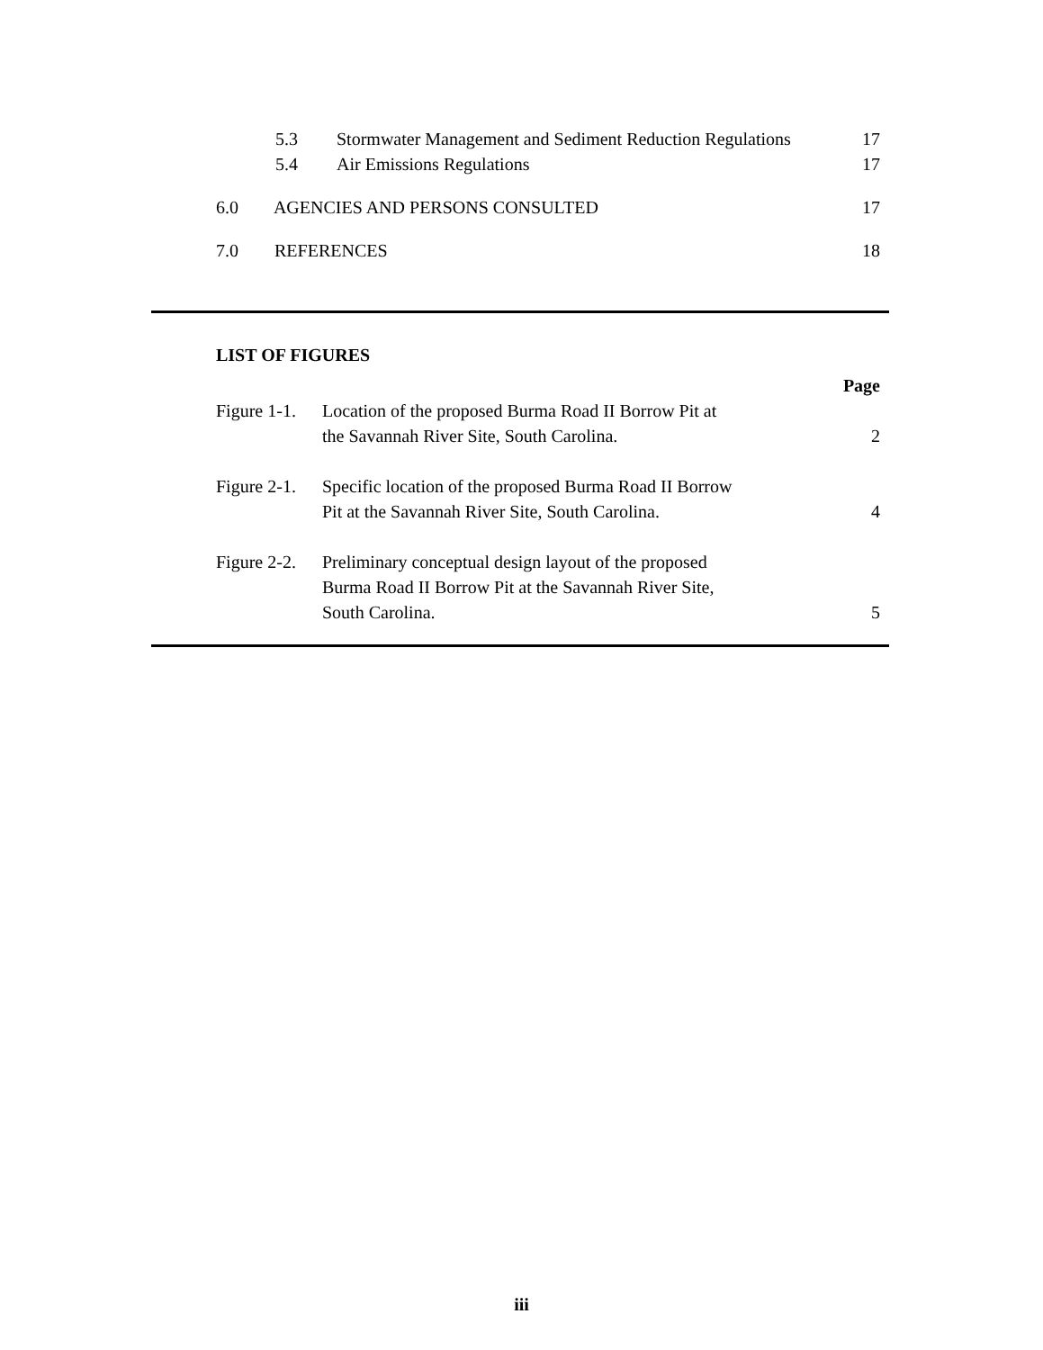| 5.3 | Stormwater Management and Sediment Reduction Regulations | 17 |
| 5.4 | Air Emissions Regulations | 17 |
| 6.0 AGENCIES AND PERSONS CONSULTED | | 17 |
| 7.0 REFERENCES | | 18 |
| LIST OF FIGURES | | |
| Page | | |
| Figure 1-1. | Location of the proposed Burma Road II Borrow Pit at the Savannah River Site, South Carolina. | 2 |
| Figure 2-1. | Specific location of the proposed Burma Road II Borrow Pit at the Savannah River Site, South Carolina. | 4 |
| Figure 2-2. | Preliminary conceptual design layout of the proposed Burma Road II Borrow Pit at the Savannah River Site, South Carolina. | 5 |
iii